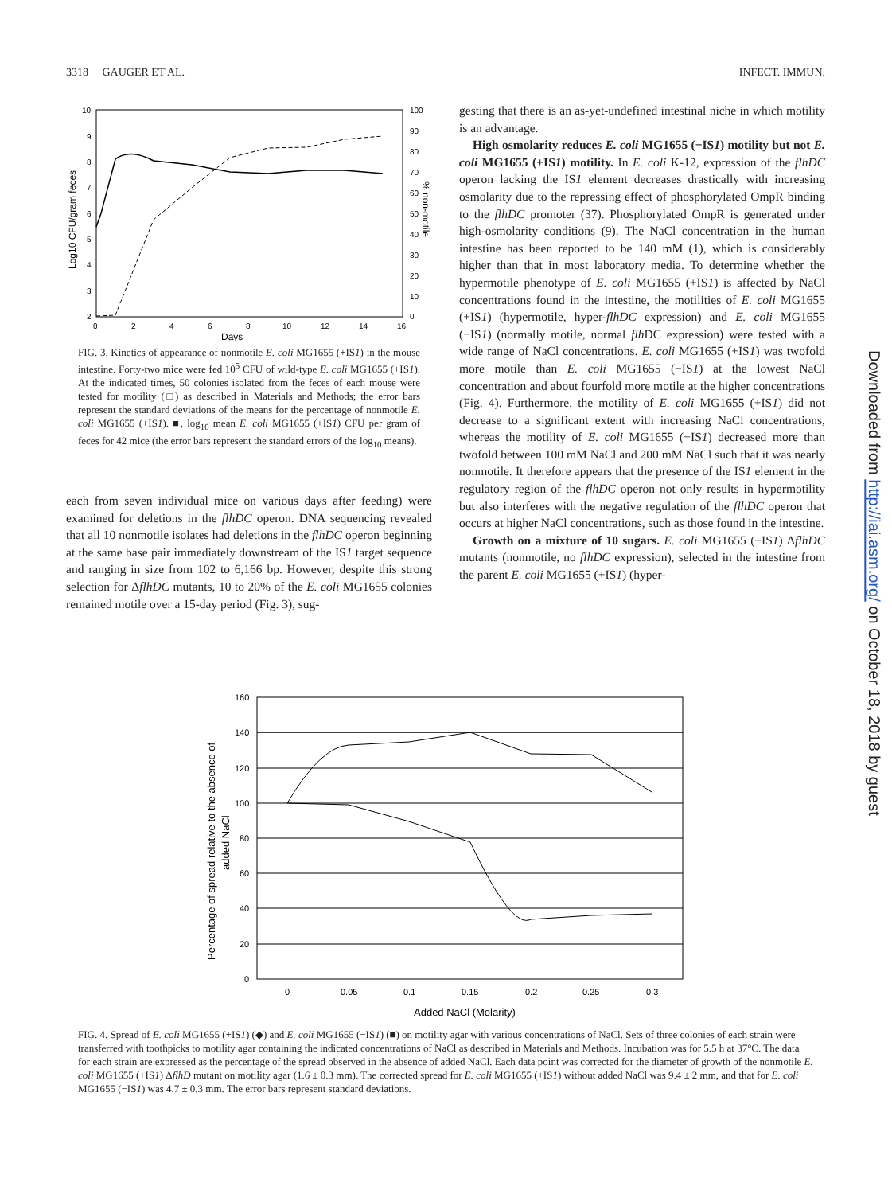3318 GAUGER ET AL. INFECT. IMMUN.
10
9
8
7
6
5
4
3
2
100
90
80
70
60
50
40
30
20
10
0
0
2
4
6
8
10
12
14
16
Days
Log10 CFU/gram feces
% non-motile
FIG. 3. Kinetics of appearance of nonmotile E. coli MG1655 (+IS1) in the mouse intestine. Forty-two mice were fed 10<sup>5</sup> CFU of wild-type E. coli MG1655 (+IS1). At the indicated times, 50 colonies isolated from the feces of each mouse were tested for motility (□) as described in Materials and Methods; the error bars represent the standard deviations of the means for the percentage of nonmotile E. coli MG1655 (+IS1). ■, log<sub>10</sub> mean E. coli MG1655 (+IS1) CFU per gram of feces for 42 mice (the error bars represent the standard errors of the log<sub>10</sub> means).
each from seven individual mice on various days after feeding) were examined for deletions in the flhDC operon. DNA sequencing revealed that all 10 nonmotile isolates had deletions in the flhDC operon beginning at the same base pair immediately downstream of the IS1 target sequence and ranging in size from 102 to 6,166 bp. However, despite this strong selection for ΔflhDC mutants, 10 to 20% of the E. coli MG1655 colonies remained motile over a 15-day period (Fig. 3), sug-
gesting that there is an as-yet-undefined intestinal niche in which motility is an advantage.
High osmolarity reduces E. coli MG1655 (−IS1) motility but not E. coli MG1655 (+IS1) motility. In E. coli K-12, expression of the flhDC operon lacking the IS1 element decreases drastically with increasing osmolarity due to the repressing effect of phosphorylated OmpR binding to the flhDC promoter (37). Phosphorylated OmpR is generated under high-osmolarity conditions (9). The NaCl concentration in the human intestine has been reported to be 140 mM (1), which is considerably higher than that in most laboratory media. To determine whether the hypermotile phenotype of E. coli MG1655 (+IS1) is affected by NaCl concentrations found in the intestine, the motilities of E. coli MG1655 (+IS1) (hypermotile, hyper-flhDC expression) and E. coli MG1655 (−IS1) (normally motile, normal flh DC expression) were tested with a wide range of NaCl concentrations. E. coli MG1655 (+IS1) was twofold more motile than E. coli MG1655 (−IS1) at the lowest NaCl concentration and about fourfold more motile at the higher concentrations (Fig. 4). Furthermore, the motility of E. coli MG1655 (+IS1) did not decrease to a significant extent with increasing NaCl concentrations, whereas the motility of E. coli MG1655 (−IS1) decreased more than twofold between 100 mM NaCl and 200 mM NaCl such that it was nearly nonmotile. It therefore appears that the presence of the IS1 element in the regulatory region of the flhDC operon not only results in hypermotility but also interferes with the negative regulation of the flhDC operon that occurs at higher NaCl concentrations, such as those found in the intestine.
Growth on a mixture of 10 sugars. E. coli MG1655 (+IS1) ΔflhDC mutants (nonmotile, no flhDC expression), selected in the intestine from the parent E. coli MG1655 (+IS1) (hyper-
160
140
120
100
80
60
40
20
0
0
0.05
0.1
0.15
0.2
0.25
0.3
Added NaCl (Molarity)
Percentage of spread relative to the absence of
added NaCl
FIG. 4. Spread of E. coli MG1655 (+IS1) (◆) and E. coli MG1655 (−IS1) (■) on motility agar with various concentrations of NaCl. Sets of three colonies of each strain were transferred with toothpicks to motility agar containing the indicated concentrations of NaCl as described in Materials and Methods. Incubation was for 5.5 h at 37°C. The data for each strain are expressed as the percentage of the spread observed in the absence of added NaCl. Each data point was corrected for the diameter of growth of the nonmotile E. coli MG1655 (+IS1) ΔflhD mutant on motility agar (1.6 ± 0.3 mm). The corrected spread for E. coli MG1655 (+IS1) without added NaCl was 9.4 ± 2 mm, and that for E. coli MG1655 (−IS1) was 4.7 ± 0.3 mm. The error bars represent standard deviations.
Downloaded from http://iai.asm.org/ on October 18, 2018 by guest